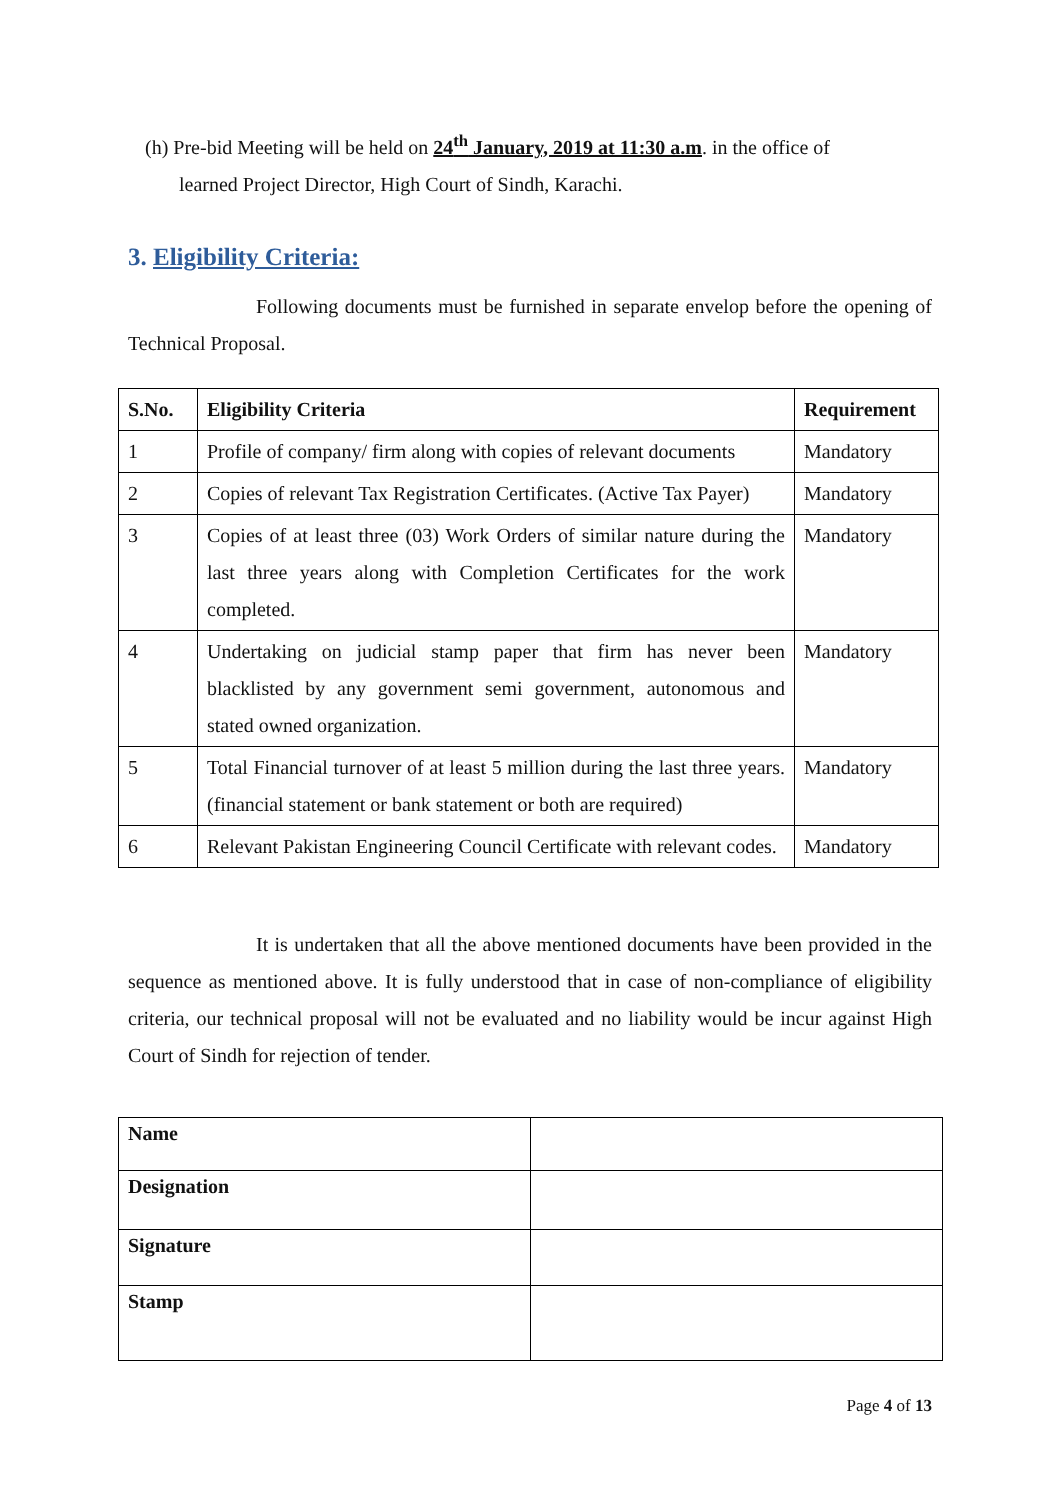(h) Pre-bid Meeting will be held on 24<sup>th</sup> January, 2019 at 11:30 a.m. in the office of
learned Project Director, High Court of Sindh, Karachi.
3. Eligibility Criteria:
Following documents must be furnished in separate envelop before the opening of Technical Proposal.
| S.No. | Eligibility Criteria | Requirement |
| --- | --- | --- |
| 1 | Profile of company/ firm along with copies of relevant documents | Mandatory |
| 2 | Copies of relevant Tax Registration Certificates. (Active Tax Payer) | Mandatory |
| 3 | Copies of at least three (03) Work Orders of similar nature during the last three years along with Completion Certificates for the work completed. | Mandatory |
| 4 | Undertaking on judicial stamp paper that firm has never been blacklisted by any government semi government, autonomous and stated owned organization. | Mandatory |
| 5 | Total Financial turnover of at least 5 million during the last three years. (financial statement or bank statement or both are required) | Mandatory |
| 6 | Relevant Pakistan Engineering Council Certificate with relevant codes. | Mandatory |
It is undertaken that all the above mentioned documents have been provided in the sequence as mentioned above. It is fully understood that in case of non-compliance of eligibility criteria, our technical proposal will not be evaluated and no liability would be incur against High Court of Sindh for rejection of tender.
| Name | |
| Designation | |
| Signature | |
| Stamp | |
Page 4 of 13